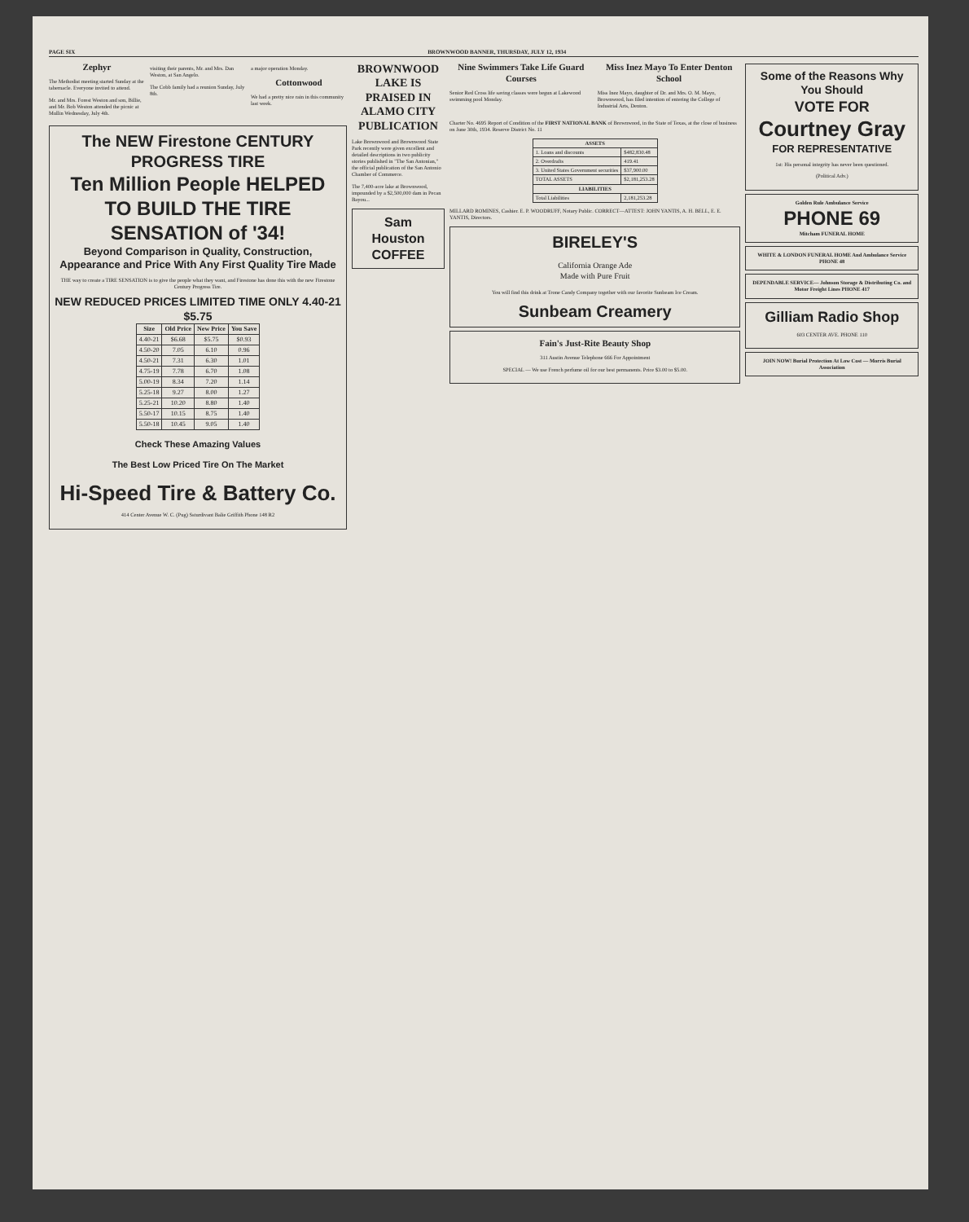PAGE SIX BROWNWOOD BANNER, THURSDAY, JULY 12, 1934
Zephyr
The Methodist meeting started Sunday at the tabernacle. Everyone invited to attend.
Mr. and Mrs. Forest Weston and son, Billie, and Mr. Bob Weston attended the picnic at Mullin Wednesday, July 4th.
visiting their parents, Mr. and Mrs. Dan Weston, at San Angelo.
The Cobb family had a reunion Sunday, July 8th.
a major operation Monday.
Cottonwood
We had a pretty nice rain in this community last week.
The NEW Firestone CENTURY PROGRESS TIRE
Ten Million People HELPED TO BUILD THE TIRE SENSATION of '34!
Beyond Comparison in Quality, Construction, Appearance and Price With Any First Quality Tire Made
THE way to create a TIRE SENSATION is to give the people what they want, and Firestone has done this with the new Firestone Century Progress Tire.
NEW REDUCED PRICES LIMITED TIME ONLY 4.40-21 $5.75
| Size | Old Price | New Price | You Save |
| --- | --- | --- | --- |
| 4.40-21 | $6.68 | $5.75 | $0.93 |
| 4.50-20 | 7.05 | 6.10 | 0.96 |
| 4.50-21 | 7.31 | 6.30 | 1.01 |
| 4.75-19 | 7.78 | 6.70 | 1.08 |
| 5.00-19 | 8.34 | 7.20 | 1.14 |
| 5.25-18 | 9.27 | 8.00 | 1.27 |
| 5.25-21 | 10.20 | 8.80 | 1.40 |
| 5.50-17 | 10.15 | 8.75 | 1.40 |
| 5.50-18 | 10.45 | 9.05 | 1.40 |
Check These Amazing Values
The Best Low Priced Tire On The Market
Hi-Speed Tire & Battery Co.
414 Center Avenue W. C. (Pug) Ssturdivant Balie Griffith Phone 148 R2
BROWNWOOD LAKE IS PRAISED IN ALAMO CITY PUBLICATION
Lake Brownwood and Brownwood State Park recently were given excellent and detailed descriptions in two publicity stories published in "The San Antonian," the official publication of the San Antonio Chamber of Commerce.
The 7,400-acre lake at Brownwood, impounded by a $2,500,000 dam in Pecan Bayou...
Sam Houston COFFEE
Nine Swimmers Take Life Guard Courses
Senior Red Cross life saving classes were begun at Lakewood swimming pool Monday.
Miss Inez Mayo To Enter Denton School
Miss Inez Mayo, daughter of Dr. and Mrs. O. M. Mayo, Brownwood, has filed intention of entering the College of Industrial Arts, Denton.
Charter No. 4695 Report of Condition of the FIRST NATIONAL BANK of Brownwood, in the State of Texas, at the close of business on June 30th, 1934. Reserve District No. 11
| ASSETS | |
| --- | --- |
| 1. Loans and discounts | $482,830.48 |
| 2. Overdrafts | 419.41 |
| 3. United States Government securities | $37,900.00 |
| TOTAL ASSETS | $2,181,253.28 |
| LIABILITIES | |
| Total Liabilities | 2,181,253.28 |
MILLARD ROMINES, Cashier. E. P. WOODRUFF, Notary Public. CORRECT—ATTEST: JOHN YANTIS, A. H. BELL, E. E. YANTIS, Directors.
BIRELEY'S
California Orange Ade
Made with Pure Fruit
You will find this drink at Trone Candy Company together with our favorite Sunbeam Ice Cream.
Sunbeam Creamery
Fain's Just-Rite Beauty Shop
311 Austin Avenue Telephone 666 For Appointment
SPECIAL — We use French perfume oil for our best permanents. Price $3.00 to $5.00.
Some of the Reasons Why You Should
VOTE FOR
Courtney Gray
FOR REPRESENTATIVE
1st: His personal integrity has never been questioned.
(Political Adv.)
Golden Rule Ambulance Service
PHONE 69
Mitcham FUNERAL HOME
WHITE & LONDON FUNERAL HOME And Ambulance Service PHONE 48
DEPENDABLE SERVICE— Johnson Storage & Distributing Co. and Motor Freight Lines PHONE 417
Gilliam Radio Shop
603 CENTER AVE. PHONE 110
JOIN NOW! Burial Protection At Low Cost — Morris Burial Association